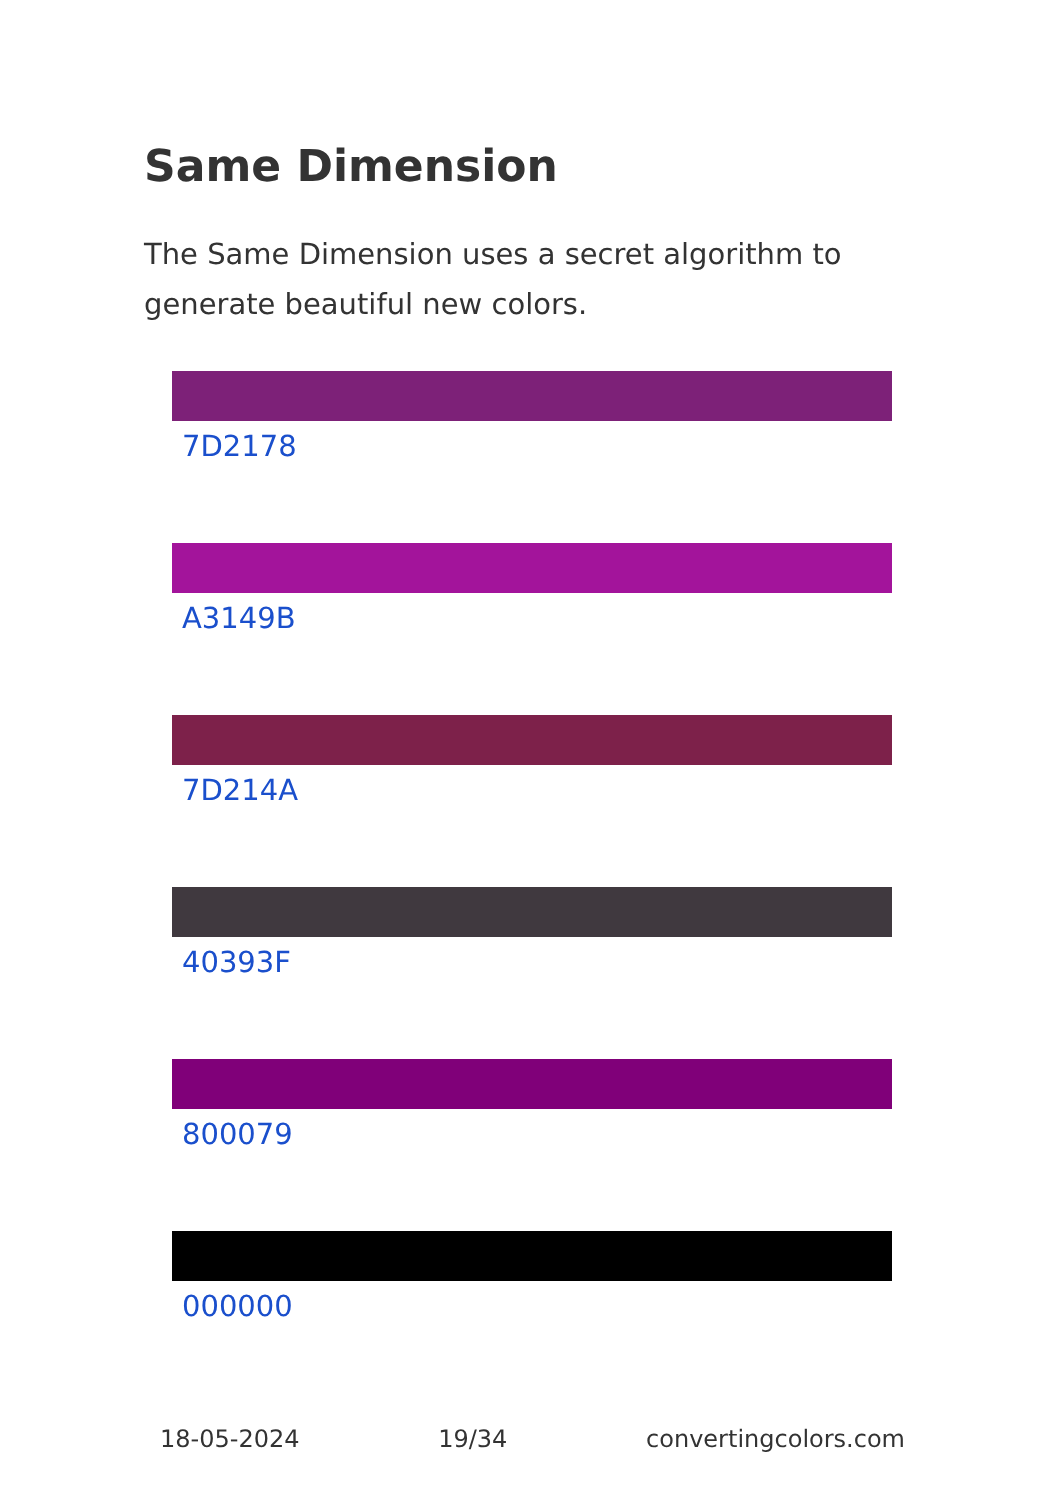Same Dimension
The Same Dimension uses a secret algorithm to generate beautiful new colors.
7D2178
A3149B
7D214A
40393F
800079
000000
18-05-2024 19/34 convertingcolors.com